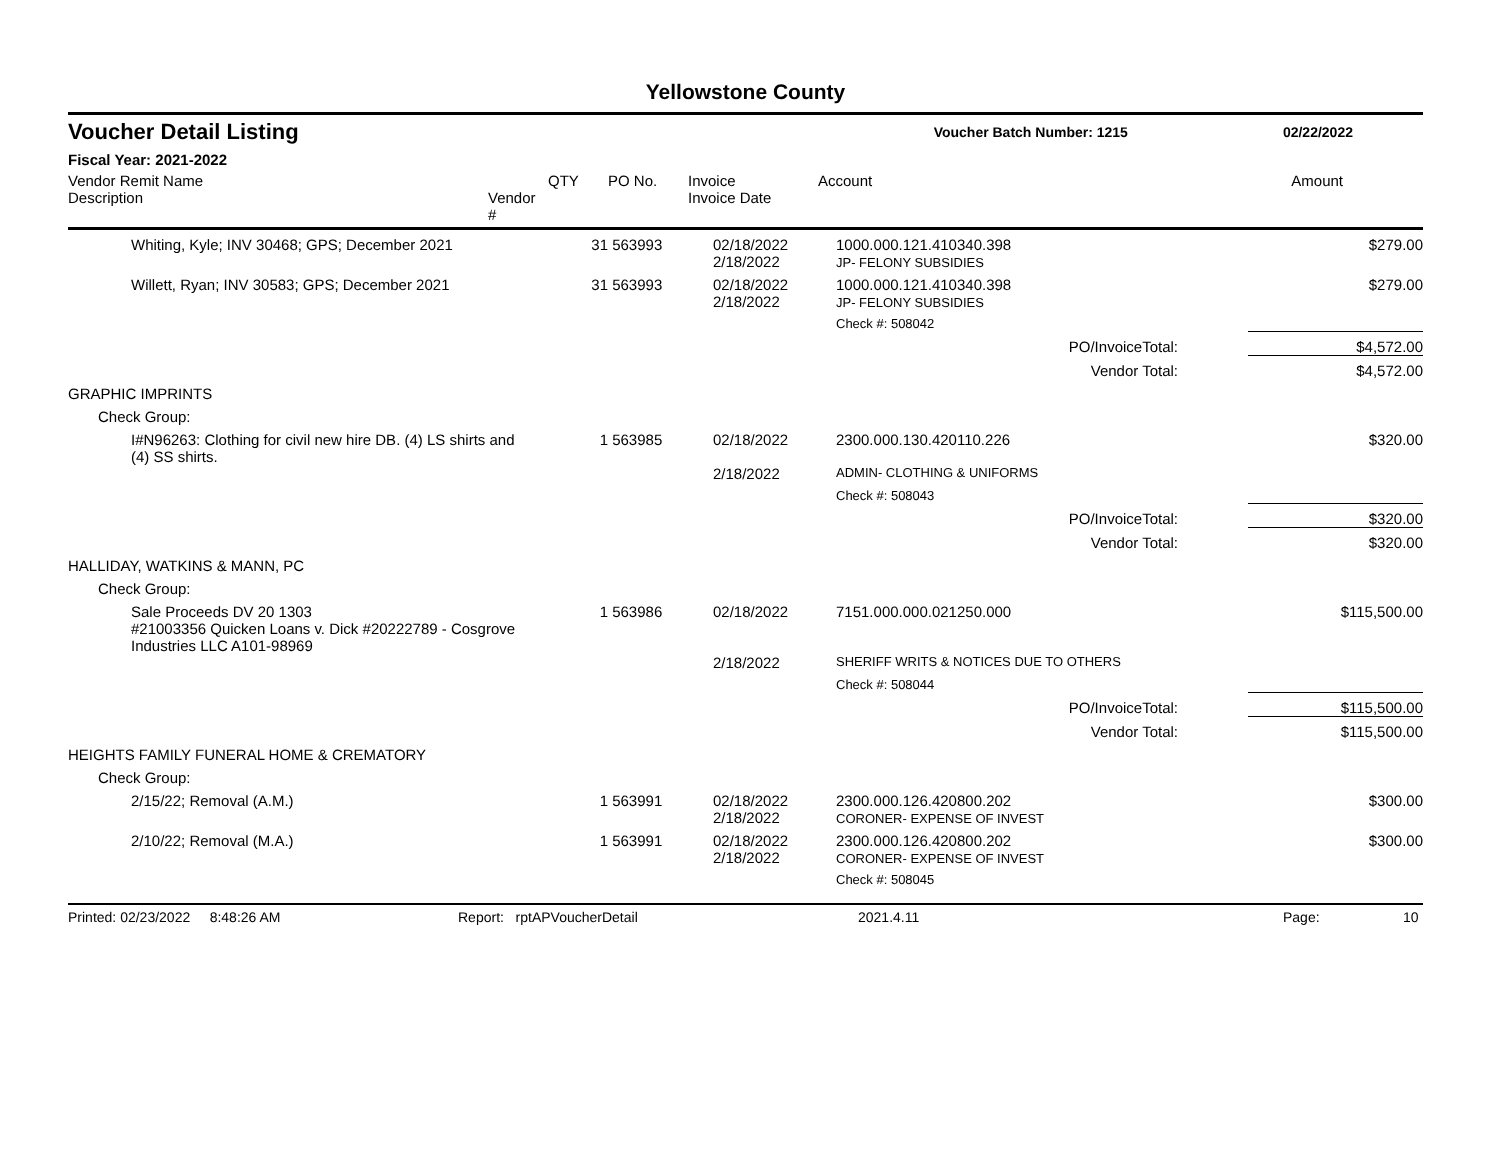Yellowstone County
Voucher Detail Listing Voucher Batch Number: 1215 02/22/2022
Fiscal Year: 2021-2022
| Vendor Remit Name Description | Vendor # | QTY | PO No. | Invoice Invoice Date | Account | | Amount |
| --- | --- | --- | --- | --- | --- | --- | --- |
| Whiting, Kyle; INV 30468; GPS; December 2021 | | 31 | 563993 | 02/18/2022 2/18/2022 | 1000.000.121.410340.398 JP- FELONY SUBSIDIES | | $279.00 |
| Willett, Ryan; INV 30583; GPS; December 2021 | | 31 | 563993 | 02/18/2022 2/18/2022 | 1000.000.121.410340.398 JP- FELONY SUBSIDIES | | $279.00 |
| | | | | | Check #: 508042 | | |
| PO/InvoiceTotal: | | | | | | | $4,572.00 |
| Vendor Total: | | | | | | | $4,572.00 |
| GRAPHIC IMPRINTS | | | | | | | |
| Check Group: | | | | | | | |
| I#N96263: Clothing for civil new hire DB. (4) LS shirts and (4) SS shirts. | | 1 | 563985 | 02/18/2022 | 2300.000.130.420110.226 | | $320.00 |
| | | | | 2/18/2022 | ADMIN- CLOTHING & UNIFORMS | | |
| | | | | | Check #: 508043 | | |
| PO/InvoiceTotal: | | | | | | | $320.00 |
| Vendor Total: | | | | | | | $320.00 |
| HALLIDAY, WATKINS & MANN, PC | | | | | | | |
| Check Group: | | | | | | | |
| Sale Proceeds DV 20 1303 #21003356 Quicken Loans v. Dick #20222789 - Cosgrove Industries LLC A101-98969 | | 1 | 563986 | 02/18/2022 | 7151.000.000.021250.000 | | $115,500.00 |
| | | | | 2/18/2022 | SHERIFF WRITS & NOTICES DUE TO OTHERS | | |
| | | | | | Check #: 508044 | | |
| PO/InvoiceTotal: | | | | | | | $115,500.00 |
| Vendor Total: | | | | | | | $115,500.00 |
| HEIGHTS FAMILY FUNERAL HOME & CREMATORY | | | | | | | |
| Check Group: | | | | | | | |
| 2/15/22; Removal (A.M.) | | 1 | 563991 | 02/18/2022 2/18/2022 | 2300.000.126.420800.202 CORONER- EXPENSE OF INVEST | | $300.00 |
| 2/10/22; Removal (M.A.) | | 1 | 563991 | 02/18/2022 2/18/2022 | 2300.000.126.420800.202 CORONER- EXPENSE OF INVEST | | $300.00 |
| | | | | | Check #: 508045 | | |
Printed: 02/23/2022 8:48:26 AM Report: rptAPVoucherDetail 2021.4.11 Page: 10